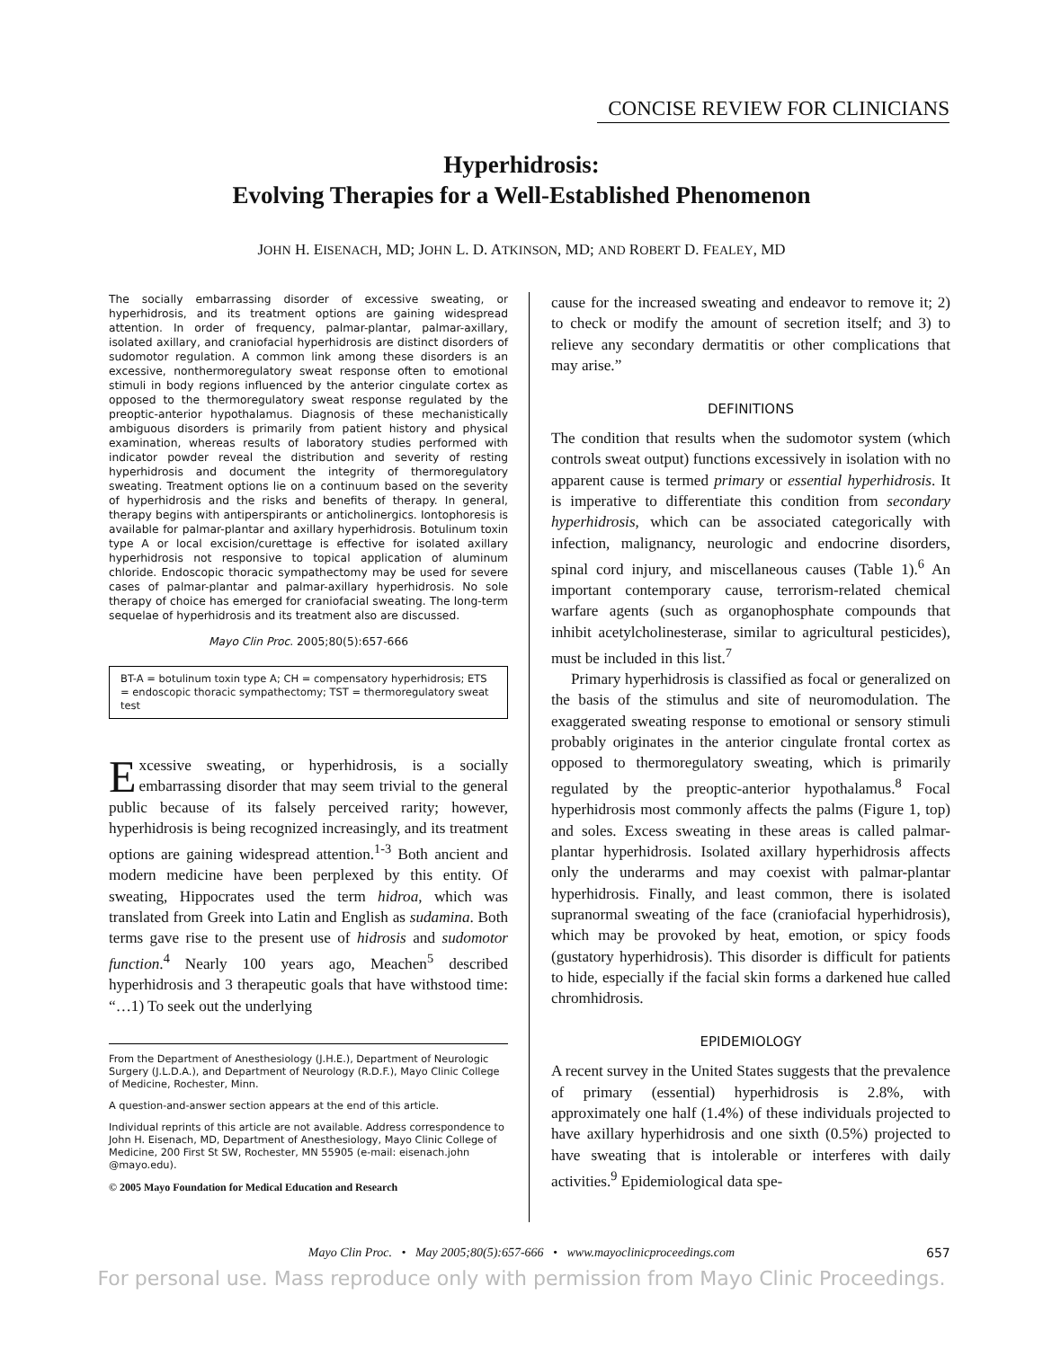CONCISE REVIEW FOR CLINICIANS
Hyperhidrosis:
Evolving Therapies for a Well-Established Phenomenon
JOHN H. EISENACH, MD; JOHN L. D. ATKINSON, MD; AND ROBERT D. FEALEY, MD
The socially embarrassing disorder of excessive sweating, or hyperhidrosis, and its treatment options are gaining widespread attention. In order of frequency, palmar-plantar, palmar-axillary, isolated axillary, and craniofacial hyperhidrosis are distinct disorders of sudomotor regulation. A common link among these disorders is an excessive, nonthermoregulatory sweat response often to emotional stimuli in body regions influenced by the anterior cingulate cortex as opposed to the thermoregulatory sweat response regulated by the preoptic-anterior hypothalamus. Diagnosis of these mechanistically ambiguous disorders is primarily from patient history and physical examination, whereas results of laboratory studies performed with indicator powder reveal the distribution and severity of resting hyperhidrosis and document the integrity of thermoregulatory sweating. Treatment options lie on a continuum based on the severity of hyperhidrosis and the risks and benefits of therapy. In general, therapy begins with antiperspirants or anticholinergics. Iontophoresis is available for palmar-plantar and axillary hyperhidrosis. Botulinum toxin type A or local excision/curettage is effective for isolated axillary hyperhidrosis not responsive to topical application of aluminum chloride. Endoscopic thoracic sympathectomy may be used for severe cases of palmar-plantar and palmar-axillary hyperhidrosis. No sole therapy of choice has emerged for craniofacial sweating. The long-term sequelae of hyperhidrosis and its treatment also are discussed.
Mayo Clin Proc. 2005;80(5):657-666
BT-A = botulinum toxin type A; CH = compensatory hyperhidrosis; ETS = endoscopic thoracic sympathectomy; TST = thermoregulatory sweat test
Excessive sweating, or hyperhidrosis, is a socially embarrassing disorder that may seem trivial to the general public because of its falsely perceived rarity; however, hyperhidrosis is being recognized increasingly, and its treatment options are gaining widespread attention.<sup>1-3</sup> Both ancient and modern medicine have been perplexed by this entity. Of sweating, Hippocrates used the term hidroa, which was translated from Greek into Latin and English as sudamina. Both terms gave rise to the present use of hidrosis and sudomotor function.<sup>4</sup> Nearly 100 years ago, Meachen<sup>5</sup> described hyperhidrosis and 3 therapeutic goals that have withstood time: “…1) To seek out the underlying
From the Department of Anesthesiology (J.H.E.), Department of Neurologic Surgery (J.L.D.A.), and Department of Neurology (R.D.F.), Mayo Clinic College of Medicine, Rochester, Minn.
A question-and-answer section appears at the end of this article.
Individual reprints of this article are not available. Address correspondence to John H. Eisenach, MD, Department of Anesthesiology, Mayo Clinic College of Medicine, 200 First St SW, Rochester, MN 55905 (e-mail: eisenach.john @mayo.edu).
© 2005 Mayo Foundation for Medical Education and Research
cause for the increased sweating and endeavor to remove it; 2) to check or modify the amount of secretion itself; and 3) to relieve any secondary dermatitis or other complications that may arise.”
DEFINITIONS
The condition that results when the sudomotor system (which controls sweat output) functions excessively in isolation with no apparent cause is termed primary or essential hyperhidrosis. It is imperative to differentiate this condition from secondary hyperhidrosis, which can be associated categorically with infection, malignancy, neurologic and endocrine disorders, spinal cord injury, and miscellaneous causes (Table 1).<sup>6</sup> An important contemporary cause, terrorism-related chemical warfare agents (such as organophosphate compounds that inhibit acetylcholinesterase, similar to agricultural pesticides), must be included in this list.<sup>7</sup>
Primary hyperhidrosis is classified as focal or generalized on the basis of the stimulus and site of neuromodulation. The exaggerated sweating response to emotional or sensory stimuli probably originates in the anterior cingulate frontal cortex as opposed to thermoregulatory sweating, which is primarily regulated by the preoptic-anterior hypothalamus.<sup>8</sup> Focal hyperhidrosis most commonly affects the palms (Figure 1, top) and soles. Excess sweating in these areas is called palmar-plantar hyperhidrosis. Isolated axillary hyperhidrosis affects only the underarms and may coexist with palmar-plantar hyperhidrosis. Finally, and least common, there is isolated supranormal sweating of the face (craniofacial hyperhidrosis), which may be provoked by heat, emotion, or spicy foods (gustatory hyperhidrosis). This disorder is difficult for patients to hide, especially if the facial skin forms a darkened hue called chromhidrosis.
EPIDEMIOLOGY
A recent survey in the United States suggests that the prevalence of primary (essential) hyperhidrosis is 2.8%, with approximately one half (1.4%) of these individuals projected to have axillary hyperhidrosis and one sixth (0.5%) projected to have sweating that is intolerable or interferes with daily activities.<sup>9</sup> Epidemiological data spe-
Mayo Clin Proc. • May 2005;80(5):657-666 • www.mayoclinicproceedings.com 657
For personal use. Mass reproduce only with permission from Mayo Clinic Proceedings.